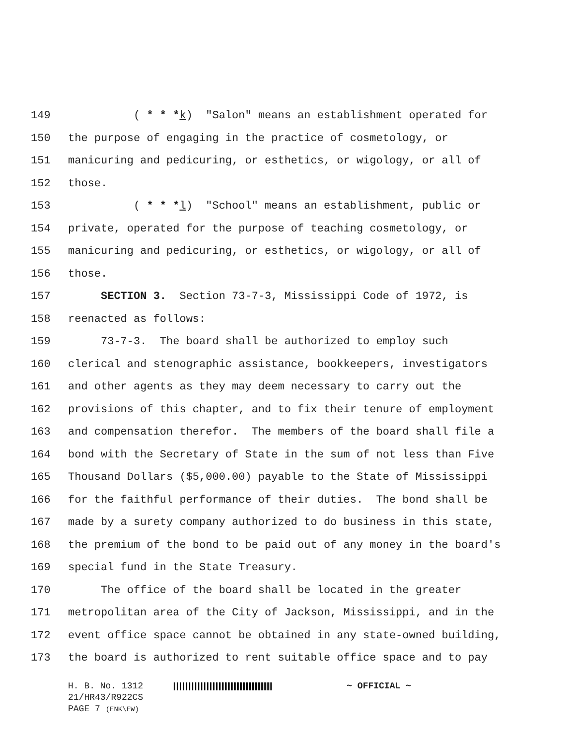149 ( * * *k) "Salon" means an establishment operated for
150 the purpose of engaging in the practice of cosmetology, or
151 manicuring and pedicuring, or esthetics, or wigology, or all of
152 those.
153 ( * * *l) "School" means an establishment, public or
154 private, operated for the purpose of teaching cosmetology, or
155 manicuring and pedicuring, or esthetics, or wigology, or all of
156 those.
157 SECTION 3. Section 73-7-3, Mississippi Code of 1972, is
158 reenacted as follows:
159 73-7-3. The board shall be authorized to employ such
160 clerical and stenographic assistance, bookkeepers, investigators
161 and other agents as they may deem necessary to carry out the
162 provisions of this chapter, and to fix their tenure of employment
163 and compensation therefor. The members of the board shall file a
164 bond with the Secretary of State in the sum of not less than Five
165 Thousand Dollars ($5,000.00) payable to the State of Mississippi
166 for the faithful performance of their duties. The bond shall be
167 made by a surety company authorized to do business in this state,
168 the premium of the bond to be paid out of any money in the board's
169 special fund in the State Treasury.
170 The office of the board shall be located in the greater
171 metropolitan area of the City of Jackson, Mississippi, and in the
172 event office space cannot be obtained in any state-owned building,
173 the board is authorized to rent suitable office space and to pay
H. B. No. 1312 ~ OFFICIAL ~
21/HR43/R922CS
PAGE 7 (ENK\EW)